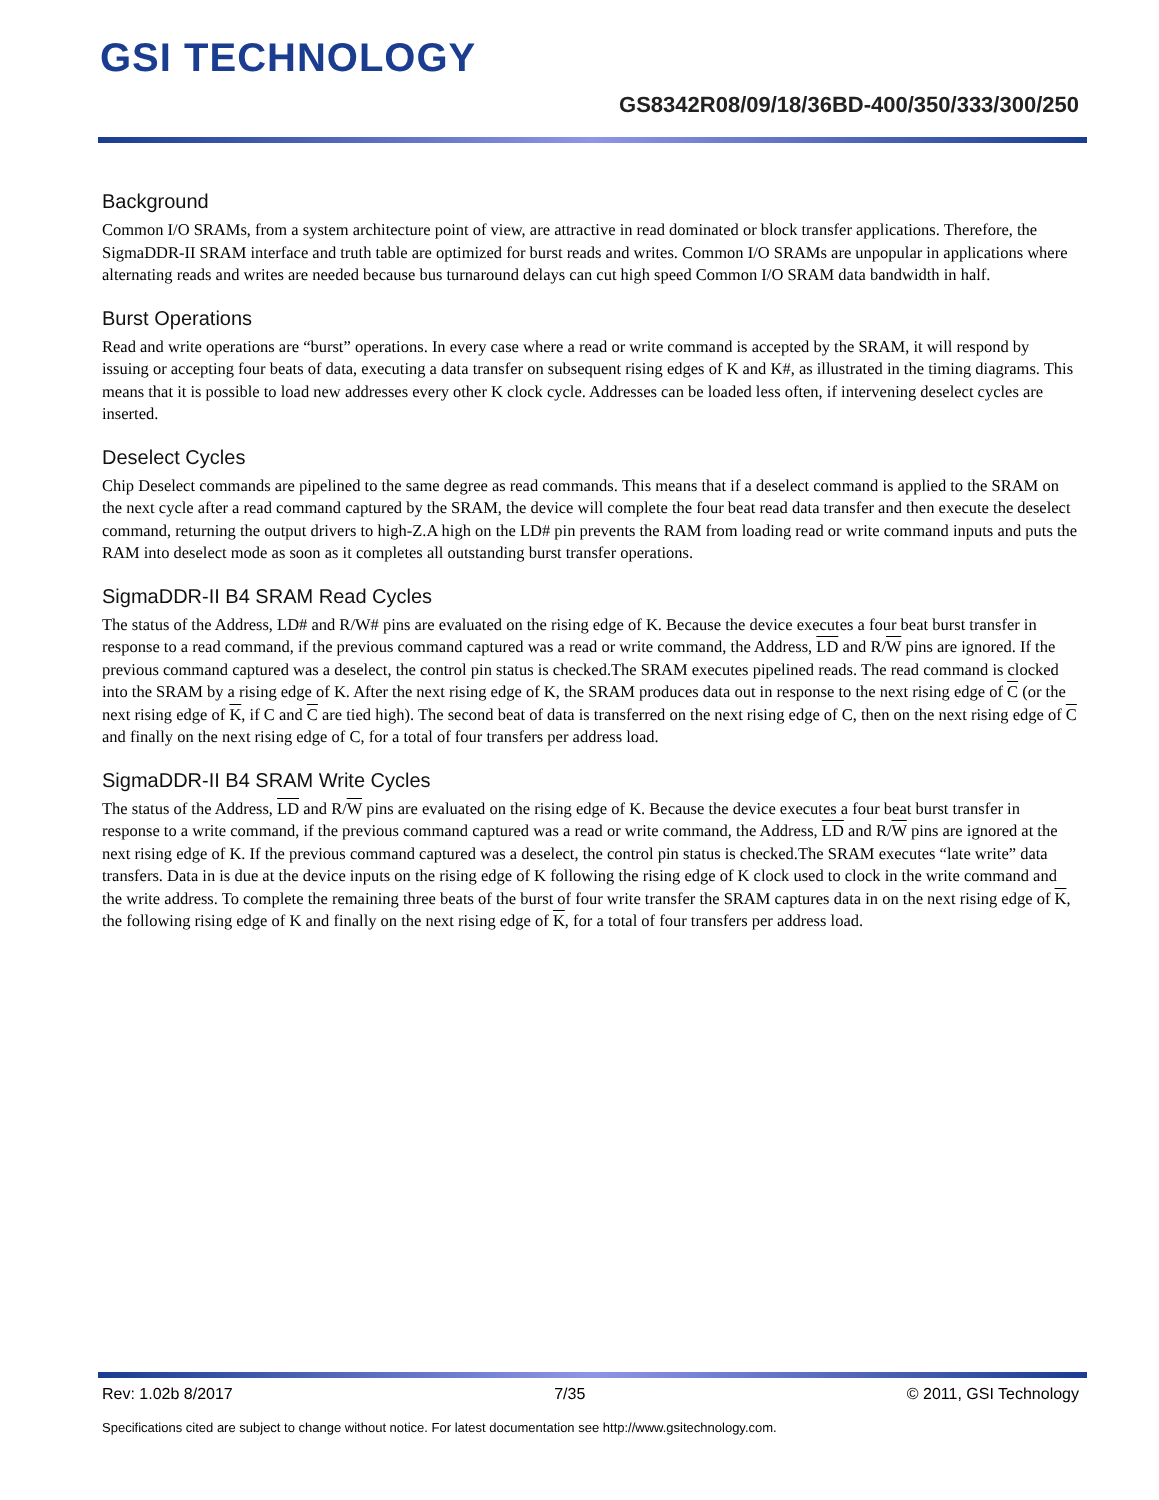GSI TECHNOLOGY
GS8342R08/09/18/36BD-400/350/333/300/250
Background
Common I/O SRAMs, from a system architecture point of view, are attractive in read dominated or block transfer applications. Therefore, the SigmaDDR-II SRAM interface and truth table are optimized for burst reads and writes. Common I/O SRAMs are unpopular in applications where alternating reads and writes are needed because bus turnaround delays can cut high speed Common I/O SRAM data bandwidth in half.
Burst Operations
Read and write operations are “burst” operations. In every case where a read or write command is accepted by the SRAM, it will respond by issuing or accepting four beats of data, executing a data transfer on subsequent rising edges of K and K#, as illustrated in the timing diagrams. This means that it is possible to load new addresses every other K clock cycle. Addresses can be loaded less often, if intervening deselect cycles are inserted.
Deselect Cycles
Chip Deselect commands are pipelined to the same degree as read commands. This means that if a deselect command is applied to the SRAM on the next cycle after a read command captured by the SRAM, the device will complete the four beat read data transfer and then execute the deselect command, returning the output drivers to high-Z.A high on the LD# pin prevents the RAM from loading read or write command inputs and puts the RAM into deselect mode as soon as it completes all outstanding burst transfer operations.
SigmaDDR-II B4 SRAM Read Cycles
The status of the Address, LD# and R/W# pins are evaluated on the rising edge of K. Because the device executes a four beat burst transfer in response to a read command, if the previous command captured was a read or write command, the Address, LD and R/W pins are ignored. If the previous command captured was a deselect, the control pin status is checked.The SRAM executes pipelined reads. The read command is clocked into the SRAM by a rising edge of K. After the next rising edge of K, the SRAM produces data out in response to the next rising edge of C (or the next rising edge of K, if C and C are tied high). The second beat of data is transferred on the next rising edge of C, then on the next rising edge of C and finally on the next rising edge of C, for a total of four transfers per address load.
SigmaDDR-II B4 SRAM Write Cycles
The status of the Address, LD and R/W pins are evaluated on the rising edge of K. Because the device executes a four beat burst transfer in response to a write command, if the previous command captured was a read or write command, the Address, LD and R/W pins are ignored at the next rising edge of K. If the previous command captured was a deselect, the control pin status is checked.The SRAM executes “late write” data transfers. Data in is due at the device inputs on the rising edge of K following the rising edge of K clock used to clock in the write command and the write address. To complete the remaining three beats of the burst of four write transfer the SRAM captures data in on the next rising edge of K, the following rising edge of K and finally on the next rising edge of K, for a total of four transfers per address load.
Rev: 1.02b 8/2017 7/35 © 2011, GSI Technology
Specifications cited are subject to change without notice. For latest documentation see http://www.gsitechnology.com.